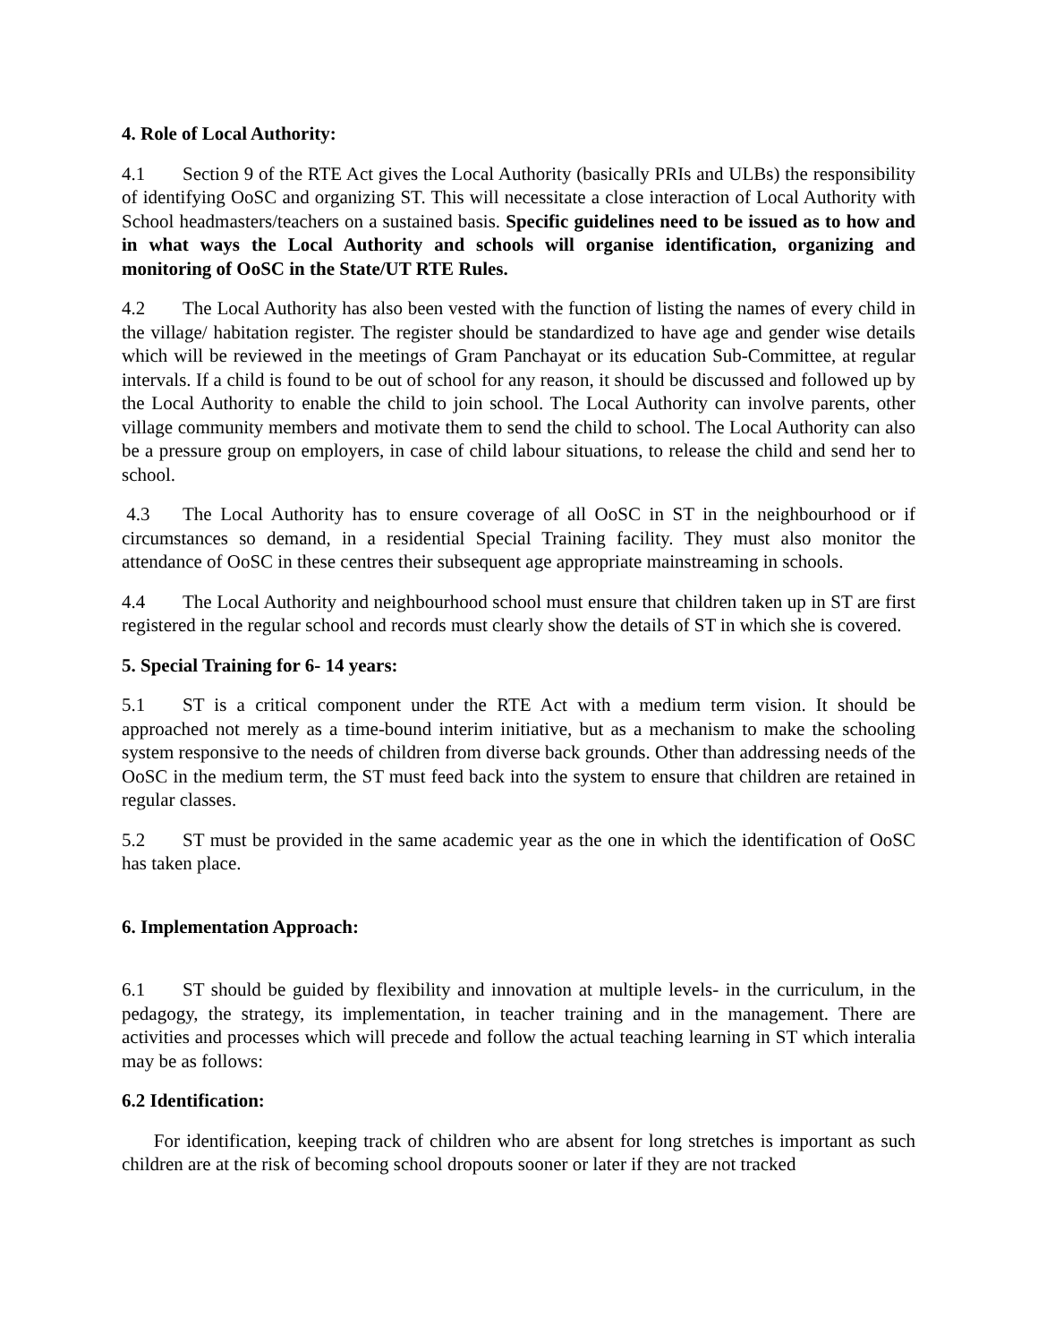4. Role of Local Authority:
4.1 Section 9 of the RTE Act gives the Local Authority (basically PRIs and ULBs) the responsibility of identifying OoSC and organizing ST. This will necessitate a close interaction of Local Authority with School headmasters/teachers on a sustained basis. Specific guidelines need to be issued as to how and in what ways the Local Authority and schools will organise identification, organizing and monitoring of OoSC in the State/UT RTE Rules.
4.2 The Local Authority has also been vested with the function of listing the names of every child in the village/ habitation register. The register should be standardized to have age and gender wise details which will be reviewed in the meetings of Gram Panchayat or its education Sub-Committee, at regular intervals. If a child is found to be out of school for any reason, it should be discussed and followed up by the Local Authority to enable the child to join school. The Local Authority can involve parents, other village community members and motivate them to send the child to school. The Local Authority can also be a pressure group on employers, in case of child labour situations, to release the child and send her to school.
4.3 The Local Authority has to ensure coverage of all OoSC in ST in the neighbourhood or if circumstances so demand, in a residential Special Training facility. They must also monitor the attendance of OoSC in these centres their subsequent age appropriate mainstreaming in schools.
4.4 The Local Authority and neighbourhood school must ensure that children taken up in ST are first registered in the regular school and records must clearly show the details of ST in which she is covered.
5. Special Training for 6- 14 years:
5.1 ST is a critical component under the RTE Act with a medium term vision. It should be approached not merely as a time-bound interim initiative, but as a mechanism to make the schooling system responsive to the needs of children from diverse back grounds. Other than addressing needs of the OoSC in the medium term, the ST must feed back into the system to ensure that children are retained in regular classes.
5.2 ST must be provided in the same academic year as the one in which the identification of OoSC has taken place.
6. Implementation Approach:
6.1 ST should be guided by flexibility and innovation at multiple levels- in the curriculum, in the pedagogy, the strategy, its implementation, in teacher training and in the management. There are activities and processes which will precede and follow the actual teaching learning in ST which interalia may be as follows:
6.2 Identification:
For identification, keeping track of children who are absent for long stretches is important as such children are at the risk of becoming school dropouts sooner or later if they are not tracked